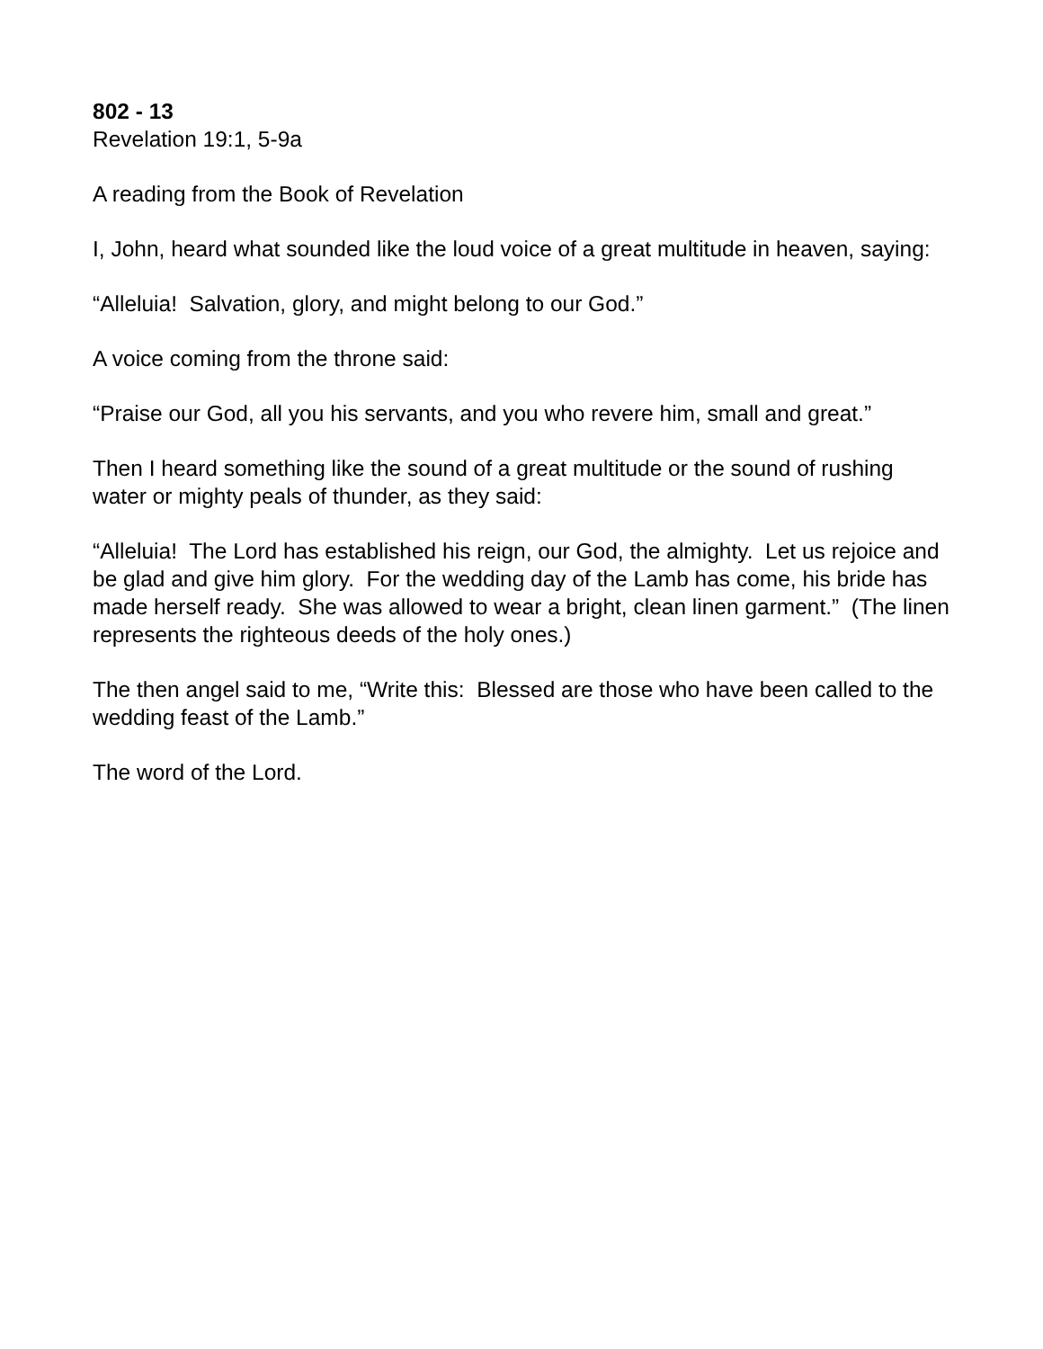802 - 13
Revelation 19:1, 5-9a
A reading from the Book of Revelation
I, John, heard what sounded like the loud voice of a great multitude in heaven, saying:
“Alleluia! Salvation, glory, and might belong to our God.”
A voice coming from the throne said:
“Praise our God, all you his servants, and you who revere him, small and great.”
Then I heard something like the sound of a great multitude or the sound of rushing water or mighty peals of thunder, as they said:
“Alleluia! The Lord has established his reign, our God, the almighty. Let us rejoice and be glad and give him glory. For the wedding day of the Lamb has come, his bride has made herself ready. She was allowed to wear a bright, clean linen garment.” (The linen represents the righteous deeds of the holy ones.)
The then angel said to me, “Write this: Blessed are those who have been called to the wedding feast of the Lamb.”
The word of the Lord.